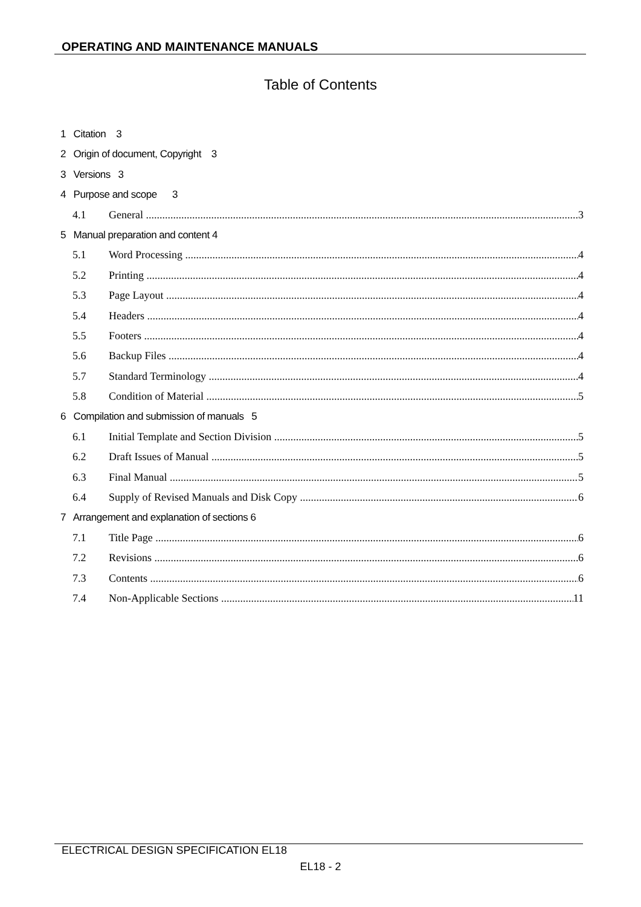OPERATING AND MAINTENANCE MANUALS
Table of Contents
1 Citation 3
2 Origin of document, Copyright 3
3 Versions 3
4 Purpose and scope 3
4.1 General 3
5 Manual preparation and content 4
5.1 Word Processing 4
5.2 Printing 4
5.3 Page Layout 4
5.4 Headers 4
5.5 Footers 4
5.6 Backup Files 4
5.7 Standard Terminology 4
5.8 Condition of Material 5
6 Compilation and submission of manuals 5
6.1 Initial Template and Section Division 5
6.2 Draft Issues of Manual 5
6.3 Final Manual 5
6.4 Supply of Revised Manuals and Disk Copy 6
7 Arrangement and explanation of sections 6
7.1 Title Page 6
7.2 Revisions 6
7.3 Contents 6
7.4 Non-Applicable Sections 11
ELECTRICAL DESIGN SPECIFICATION EL18
EL18 - 2